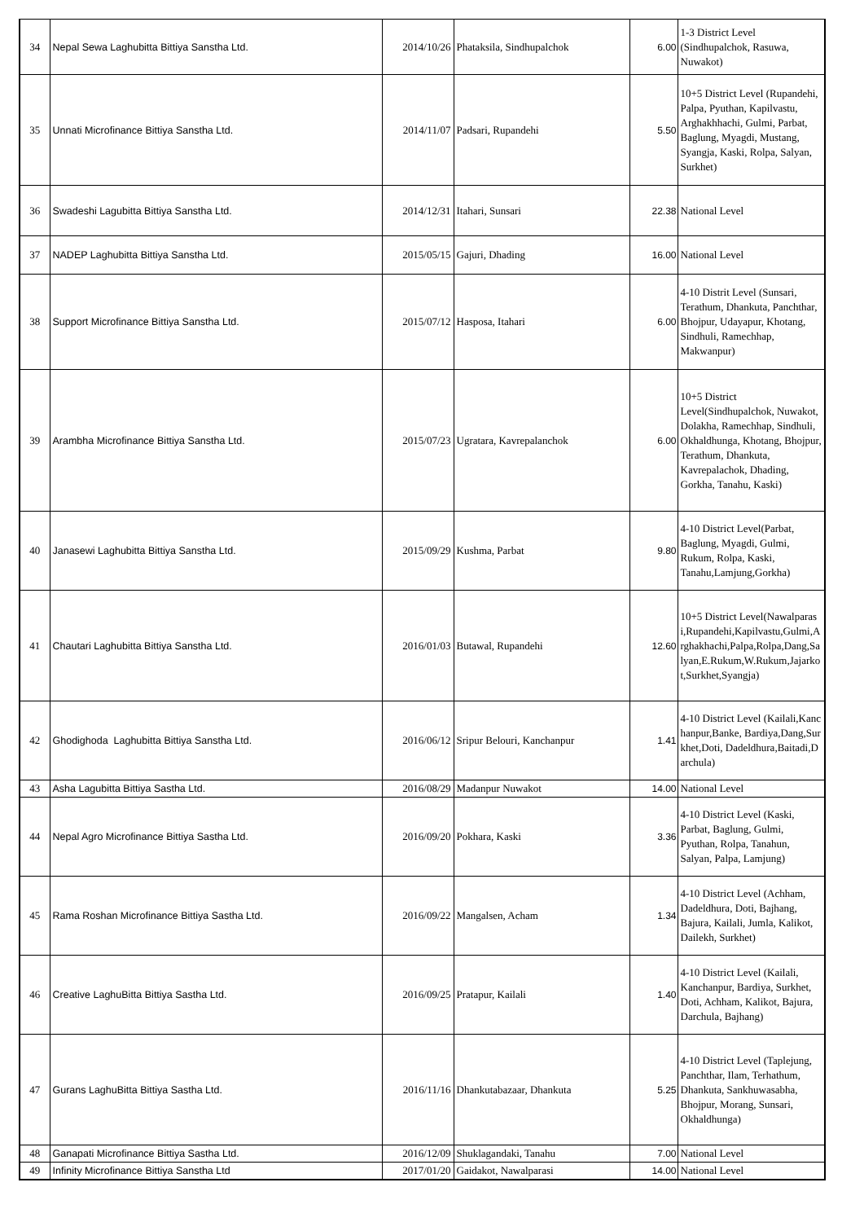| 34 | Nepal Sewa Laghubitta Bittiya Sanstha Ltd. | 2014/10/26 | Phataksila, Sindhupalchok | 6.00 | 1-3 District Level (Sindhupalchok, Rasuwa, Nuwakot) |
| 35 | Unnati Microfinance Bittiya Sanstha Ltd. | 2014/11/07 | Padsari, Rupandehi | 5.50 | 10+5 District Level (Rupandehi, Palpa, Pyuthan, Kapilvastu, Arghakhhachi, Gulmi, Parbat, Baglung, Myagdi, Mustang, Syangja, Kaski, Rolpa, Salyan, Surkhet) |
| 36 | Swadeshi Lagubitta Bittiya Sanstha Ltd. | 2014/12/31 | Itahari, Sunsari | 22.38 | National Level |
| 37 | NADEP Laghubitta Bittiya Sanstha Ltd. | 2015/05/15 | Gajuri, Dhading | 16.00 | National Level |
| 38 | Support Microfinance Bittiya Sanstha Ltd. | 2015/07/12 | Hasposa, Itahari | 6.00 | 4-10 Distrit Level (Sunsari, Terathum, Dhankuta, Panchthar, Bhojpur, Udayapur, Khotang, Sindhuli, Ramechhap, Makwanpur) |
| 39 | Arambha Microfinance Bittiya Sanstha Ltd. | 2015/07/23 | Ugratara, Kavrepalanchok | 6.00 | 10+5 District Level(Sindhupalchok, Nuwakot, Dolakha, Ramechhap, Sindhuli, Okhaldhunga, Khotang, Bhojpur, Terathum, Dhankuta, Kavrepalachok, Dhading, Gorkha, Tanahu, Kaski) |
| 40 | Janasewi Laghubitta Bittiya Sanstha Ltd. | 2015/09/29 | Kushma, Parbat | 9.80 | 4-10 District Level(Parbat, Baglung, Myagdi, Gulmi, Rukum, Rolpa, Kaski, Tanahu,Lamjung,Gorkha) |
| 41 | Chautari Laghubitta Bittiya Sanstha Ltd. | 2016/01/03 | Butawal, Rupandehi | 12.60 | 10+5 District Level(Nawalparasi,Rupandehi,Kapilvastu,Gulmi,Arghakhachi,Palpa,Rolpa,Dang,Salyan,E.Rukum,W.Rukum,Jajarkot,Surkhet,Syangja) |
| 42 | Ghodighoda Laghubitta Bittiya Sanstha Ltd. | 2016/06/12 | Sripur Belouri, Kanchanpur | 1.41 | 4-10 District Level (Kailali,Kanchanpur,Banke, Bardiya,Dang,Surkhet,Doti, Dadeldhura,Baitadi,Darchula) |
| 43 | Asha Lagubitta Bittiya Sastha Ltd. | 2016/08/29 | Madanpur Nuwakot | 14.00 | National Level |
| 44 | Nepal Agro Microfinance Bittiya Sastha Ltd. | 2016/09/20 | Pokhara, Kaski | 3.36 | 4-10 District Level (Kaski, Parbat, Baglung, Gulmi, Pyuthan, Rolpa, Tanahun, Salyan, Palpa, Lamjung) |
| 45 | Rama Roshan Microfinance Bittiya Sastha Ltd. | 2016/09/22 | Mangalsen, Acham | 1.34 | 4-10 District Level (Achham, Dadeldhura, Doti, Bajhang, Bajura, Kailali, Jumla, Kalikot, Dailekh, Surkhet) |
| 46 | Creative LaghuBitta Bittiya Sastha Ltd. | 2016/09/25 | Pratapur, Kailali | 1.40 | 4-10 District Level (Kailali, Kanchanpur, Bardiya, Surkhet, Doti, Achham, Kalikot, Bajura, Darchula, Bajhang) |
| 47 | Gurans LaghuBitta Bittiya Sastha Ltd. | 2016/11/16 | Dhankutabazaar, Dhankuta | 5.25 | 4-10 District Level (Taplejung, Panchthar, Ilam, Terhathum, Dhankuta, Sankhuwasabha, Bhojpur, Morang, Sunsari, Okhaldhunga) |
| 48 | Ganapati Microfinance Bittiya Sastha Ltd. | 2016/12/09 | Shuklagandaki, Tanahu | 7.00 | National Level |
| 49 | Infinity Microfinance Bittiya Sanstha Ltd | 2017/01/20 | Gaidakot, Nawalparasi | 14.00 | National Level |